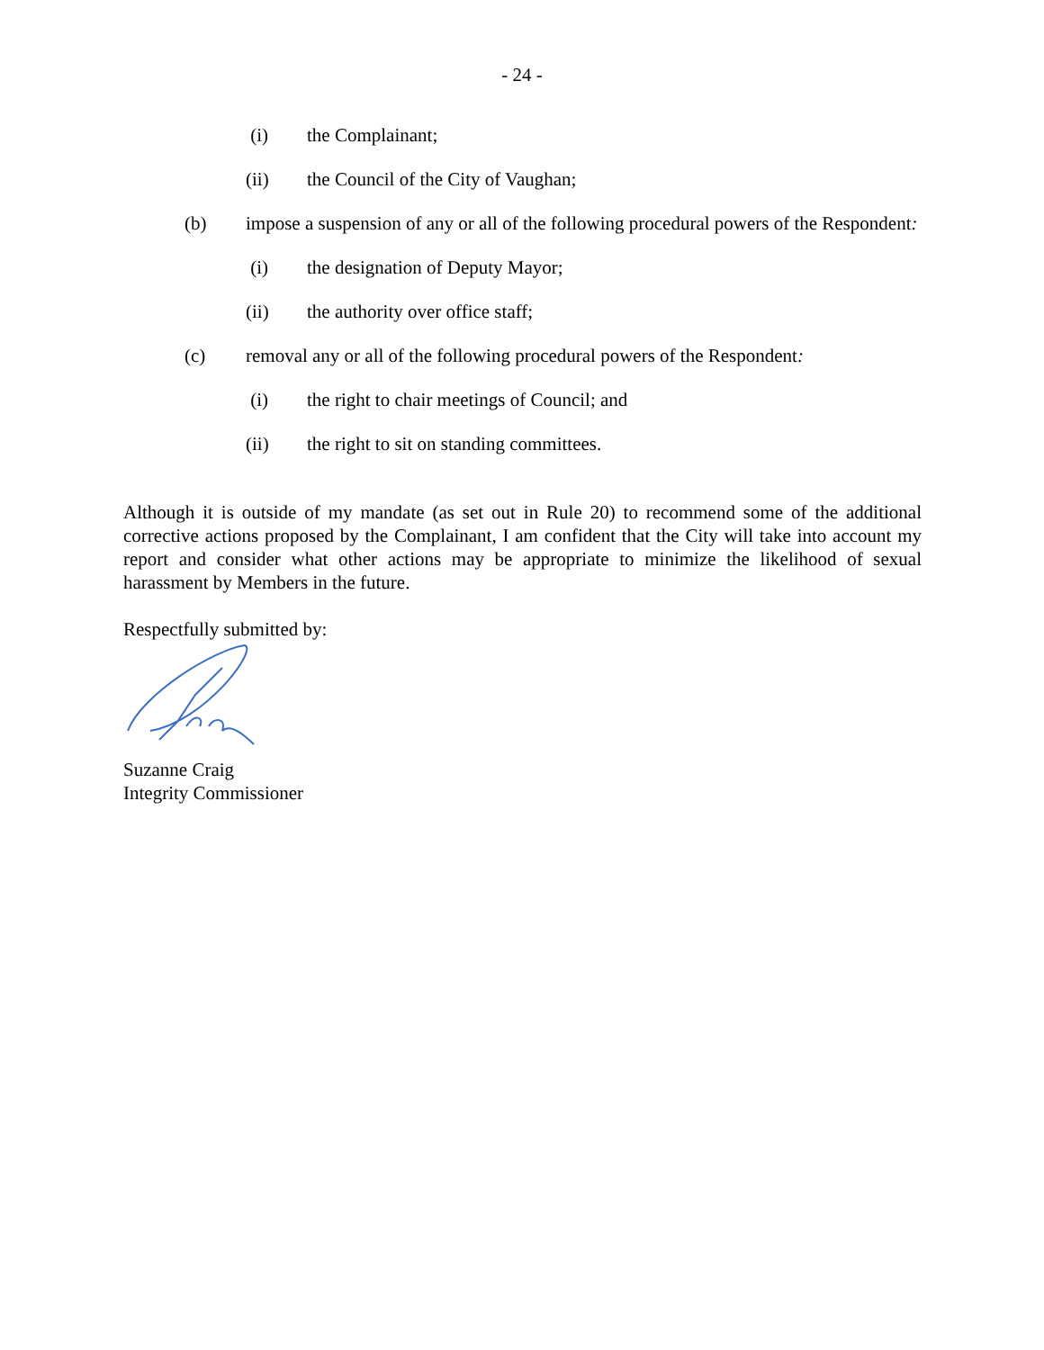- 24 -
(i) the Complainant;
(ii) the Council of the City of Vaughan;
(b) impose a suspension of any or all of the following procedural powers of the Respondent:
(i) the designation of Deputy Mayor;
(ii) the authority over office staff;
(c) removal any or all of the following procedural powers of the Respondent:
(i) the right to chair meetings of Council; and
(ii) the right to sit on standing committees.
Although it is outside of my mandate (as set out in Rule 20) to recommend some of the additional corrective actions proposed by the Complainant, I am confident that the City will take into account my report and consider what other actions may be appropriate to minimize the likelihood of sexual harassment by Members in the future.
Respectfully submitted by:
Suzanne Craig
Integrity Commissioner